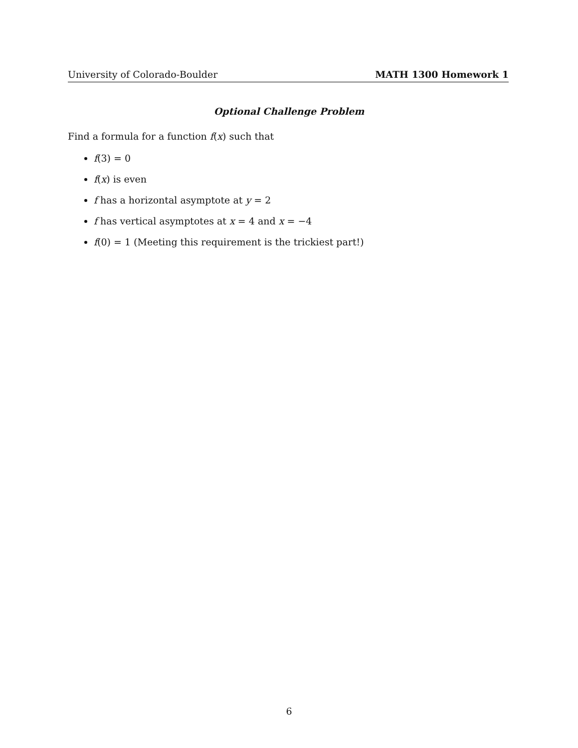University of Colorado-Boulder MATH 1300 Homework 1
Optional Challenge Problem
Find a formula for a function f(x) such that
f(3) = 0
f(x) is even
f has a horizontal asymptote at y = 2
f has vertical asymptotes at x = 4 and x = −4
f(0) = 1 (Meeting this requirement is the trickiest part!)
6